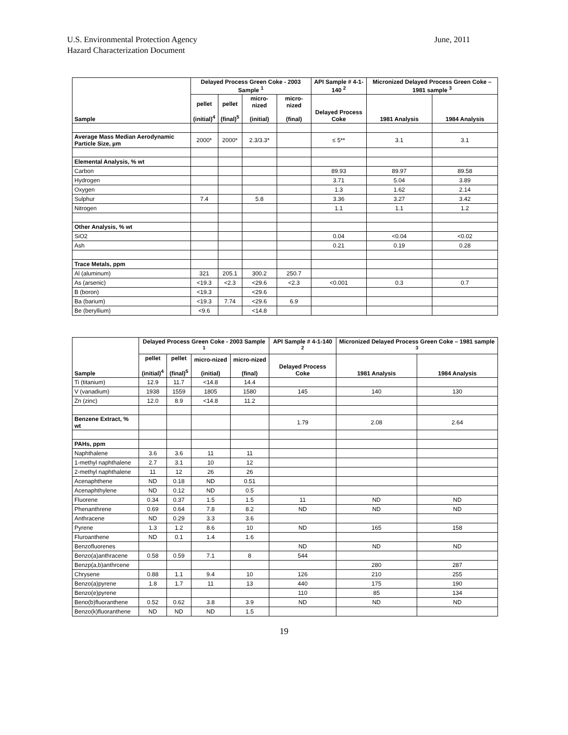U.S. Environmental Protection Agency
Hazard Characterization Document
June, 2011
| Sample | Delayed Process Green Coke - 2003 Sample <sup>1</sup> | | | | API Sample # 4-1-140 <sup>2</sup> | Micronized Delayed Process Green Coke – 1981 sample <sup>3</sup> | |
| --- | --- | --- | --- | --- | --- | --- | --- |
| | pellet (initial)<sup>4</sup> | pellet (final)<sup>5</sup> | micro-nized (initial) | micro-nized (final) | Delayed Process Coke | 1981 Analysis | 1984 Analysis |
| Average Mass Median Aerodynamic Particle Size, µm | 2000* | 2000* | 2.3/3.3* | | ≤ 5** | 3.1 | 3.1 |
| Elemental Analysis, % wt | | | | | | | |
| Carbon | | | | | 89.93 | 89.97 | 89.58 |
| Hydrogen | | | | | 3.71 | 5.04 | 3.89 |
| Oxygen | | | | | 1.3 | 1.62 | 2.14 |
| Sulphur | 7.4 | | 5.8 | | 3.36 | 3.27 | 3.42 |
| Nitrogen | | | | | 1.1 | 1.1 | 1.2 |
| Other Analysis, % wt | | | | | | | |
| SiO2 | | | | | 0.04 | <0.04 | <0.02 |
| Ash | | | | | 0.21 | 0.19 | 0.28 |
| Trace Metals, ppm | | | | | | | |
| Al (aluminum) | 321 | 205.1 | 300.2 | 250.7 | | | |
| As (arsenic) | <19.3 | <2.3 | <29.6 | <2.3 | <0.001 | 0.3 | 0.7 |
| B (boron) | <19.3 | | <29.6 | | | | |
| Ba (barium) | <19.3 | 7.74 | <29.6 | 6.9 | | | |
| Be (beryllium) | <9.6 | | <14.8 | | | | |
| Sample | Delayed Process Green Coke - 2003 Sample <sup>1</sup> | | | | API Sample # 4-1-140 <sup>2</sup> | Micronized Delayed Process Green Coke – 1981 sample <sup>3</sup> | |
| --- | --- | --- | --- | --- | --- | --- | --- |
| | pellet (initial)<sup>4</sup> | pellet (final)<sup>5</sup> | micro-nized (initial) | micro-nized (final) | Delayed Process Coke | 1981 Analysis | 1984 Analysis |
| Ti (titanium) | 12.9 | 11.7 | <14.8 | 14.4 | | | |
| V (vanadium) | 1938 | 1559 | 1805 | 1580 | 145 | 140 | 130 |
| Zn (zinc) | 12.0 | 8.9 | <14.8 | 11.2 | | | |
| Benzene Extract, % wt | | | | | 1.79 | 2.08 | 2.64 |
| PAHs, ppm | | | | | | | |
| Naphthalene | 3.6 | 3.6 | 11 | 11 | | | |
| 1-methyl naphthalene | 2.7 | 3.1 | 10 | 12 | | | |
| 2-methyl naphthalene | 11 | 12 | 26 | 26 | | | |
| Acenaphthene | ND | 0.18 | ND | 0.51 | | | |
| Acenaphthylene | ND | 0.12 | ND | 0.5 | | | |
| Fluorene | 0.34 | 0.37 | 1.5 | 1.5 | 11 | ND | ND |
| Phenanthrene | 0.69 | 0.64 | 7.8 | 8.2 | ND | ND | ND |
| Anthracene | ND | 0.29 | 3.3 | 3.6 | | | |
| Pyrene | 1.3 | 1.2 | 8.6 | 10 | ND | 165 | 158 |
| Fluroanthene | ND | 0.1 | 1.4 | 1.6 | | | |
| Benzofluorenes | | | | | ND | ND | ND |
| Benzo(a)anthracene | 0.58 | 0.59 | 7.1 | 8 | 544 | | |
| Benzp(a,b)anthrcene | | | | | | 280 | 287 |
| Chrysene | 0.88 | 1.1 | 9.4 | 10 | 126 | 210 | 255 |
| Benzo(a)pyrene | 1.8 | 1.7 | 11 | 13 | 440 | 175 | 190 |
| Benzo(e)pyrene | | | | | 110 | 85 | 134 |
| Beno(b)fluoranthene | 0.52 | 0.62 | 3.8 | 3.9 | ND | ND | ND |
| Benzo(k)fluoranthene | ND | ND | ND | 1.5 | | | |
19